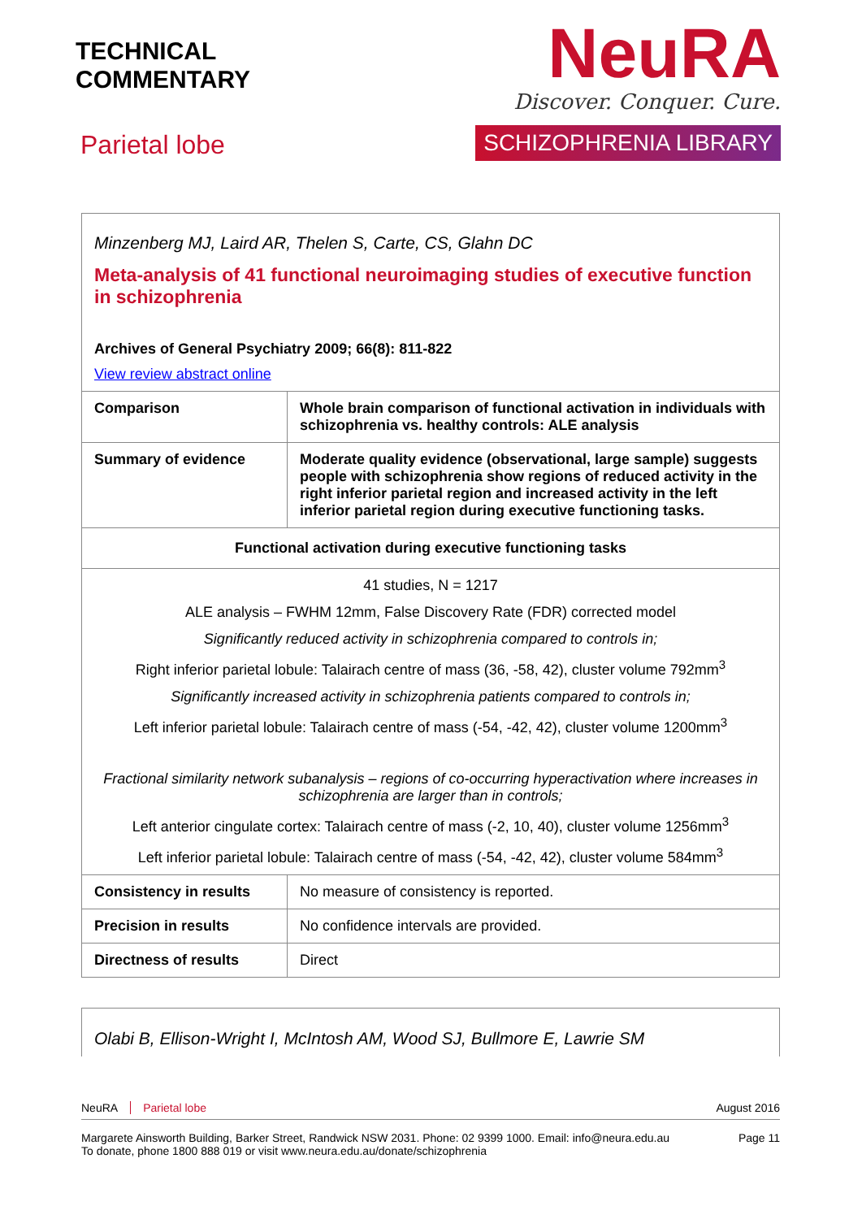TECHNICAL
COMMENTARY
Parietal lobe
NeuRA
Discover. Conquer. Cure.
SCHIZOPHRENIA LIBRARY
| Minzenberg MJ, Laird AR, Thelen S, Carte, CS, Glahn DC Meta-analysis of 41 functional neuroimaging studies of executive function in schizophrenia Archives of General Psychiatry 2009; 66(8): 811-822 View review abstract online | |
| Comparison | Whole brain comparison of functional activation in individuals with schizophrenia vs. healthy controls: ALE analysis |
| Summary of evidence | Moderate quality evidence (observational, large sample) suggests people with schizophrenia show regions of reduced activity in the right inferior parietal region and increased activity in the left inferior parietal region during executive functioning tasks. |
| Functional activation during executive functioning tasks | |
| 41 studies, N = 1217 ALE analysis – FWHM 12mm, False Discovery Rate (FDR) corrected model Significantly reduced activity in schizophrenia compared to controls in; Right inferior parietal lobule: Talairach centre of mass (36, -58, 42), cluster volume 792mm<sup>3</sup> Significantly increased activity in schizophrenia patients compared to controls in; Left inferior parietal lobule: Talairach centre of mass (-54, -42, 42), cluster volume 1200mm<sup>3</sup> Fractional similarity network subanalysis – regions of co-occurring hyperactivation where increases in schizophrenia are larger than in controls; Left anterior cingulate cortex: Talairach centre of mass (-2, 10, 40), cluster volume 1256mm<sup>3</sup> Left inferior parietal lobule: Talairach centre of mass (-54, -42, 42), cluster volume 584mm<sup>3</sup> | |
| Consistency in results | No measure of consistency is reported. |
| Precision in results | No confidence intervals are provided. |
| Directness of results | Direct |
| Olabi B, Ellison-Wright I, McIntosh AM, Wood SJ, Bullmore E, Lawrie SM |
NeuRA Parietal lobe August 2016
Margarete Ainsworth Building, Barker Street, Randwick NSW 2031. Phone: 02 9399 1000. Email: info@neura.edu.au
To donate, phone 1800 888 019 or visit www.neura.edu.au/donate/schizophrenia Page 11